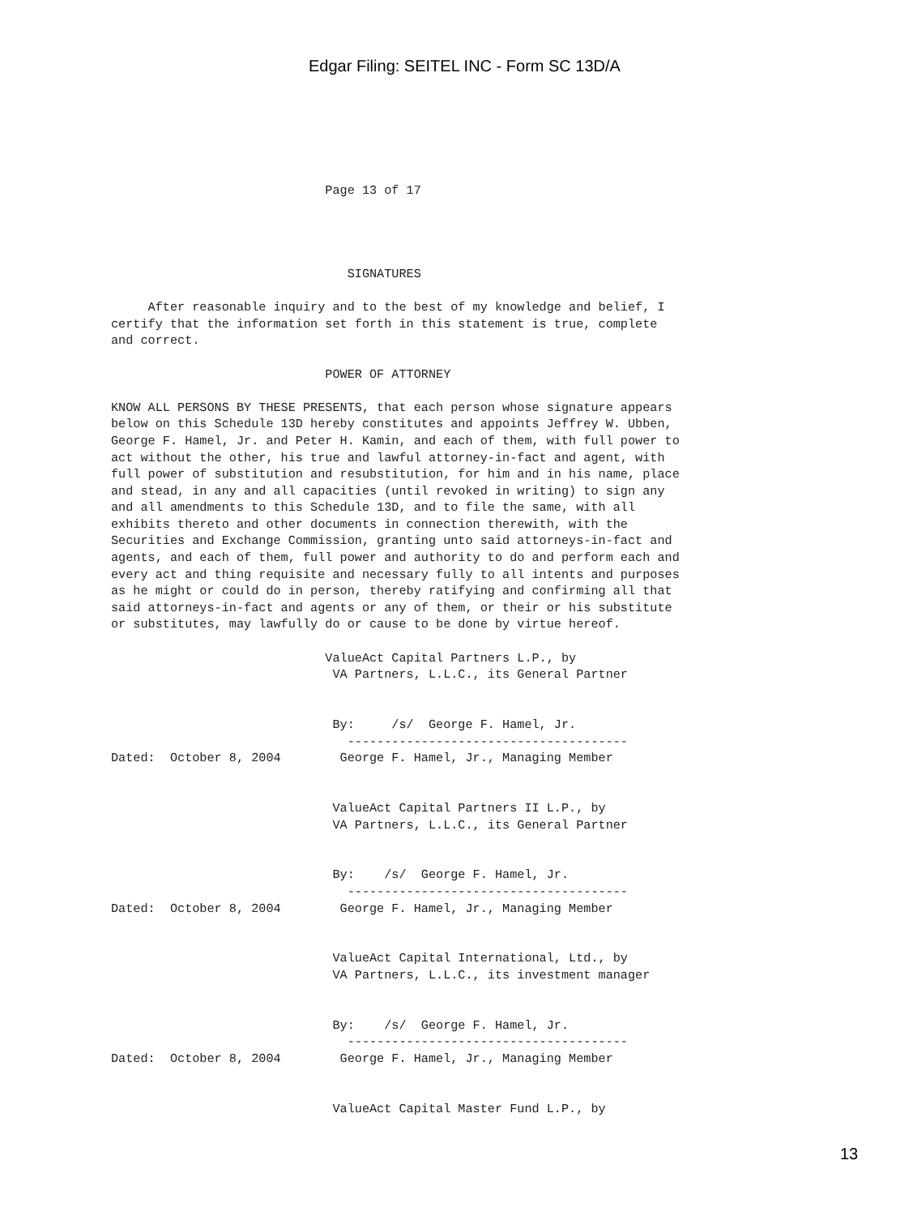Edgar Filing: SEITEL INC - Form SC 13D/A
                             Page 13 of 17




                                SIGNATURES

     After reasonable inquiry and to the best of my knowledge and belief, I
certify that the information set forth in this statement is true, complete
and correct.

                             POWER OF ATTORNEY

KNOW ALL PERSONS BY THESE PRESENTS, that each person whose signature appears
below on this Schedule 13D hereby constitutes and appoints Jeffrey W. Ubben,
George F. Hamel, Jr. and Peter H. Kamin, and each of them, with full power to
act without the other, his true and lawful attorney-in-fact and agent, with
full power of substitution and resubstitution, for him and in his name, place
and stead, in any and all capacities (until revoked in writing) to sign any
and all amendments to this Schedule 13D, and to file the same, with all
exhibits thereto and other documents in connection therewith, with the
Securities and Exchange Commission, granting unto said attorneys-in-fact and
agents, and each of them, full power and authority to do and perform each and
every act and thing requisite and necessary fully to all intents and purposes
as he might or could do in person, thereby ratifying and confirming all that
said attorneys-in-fact and agents or any of them, or their or his substitute
or substitutes, may lawfully do or cause to be done by virtue hereof.

                             ValueAct Capital Partners L.P., by
                              VA Partners, L.L.C., its General Partner


                              By:     /s/  George F. Hamel, Jr.
                                --------------------------------------
Dated:  October 8, 2004        George F. Hamel, Jr., Managing Member


                              ValueAct Capital Partners II L.P., by
                              VA Partners, L.L.C., its General Partner


                              By:    /s/  George F. Hamel, Jr.
                                --------------------------------------
Dated:  October 8, 2004        George F. Hamel, Jr., Managing Member


                              ValueAct Capital International, Ltd., by
                              VA Partners, L.L.C., its investment manager


                              By:    /s/  George F. Hamel, Jr.
                                --------------------------------------
Dated:  October 8, 2004        George F. Hamel, Jr., Managing Member


                              ValueAct Capital Master Fund L.P., by
13